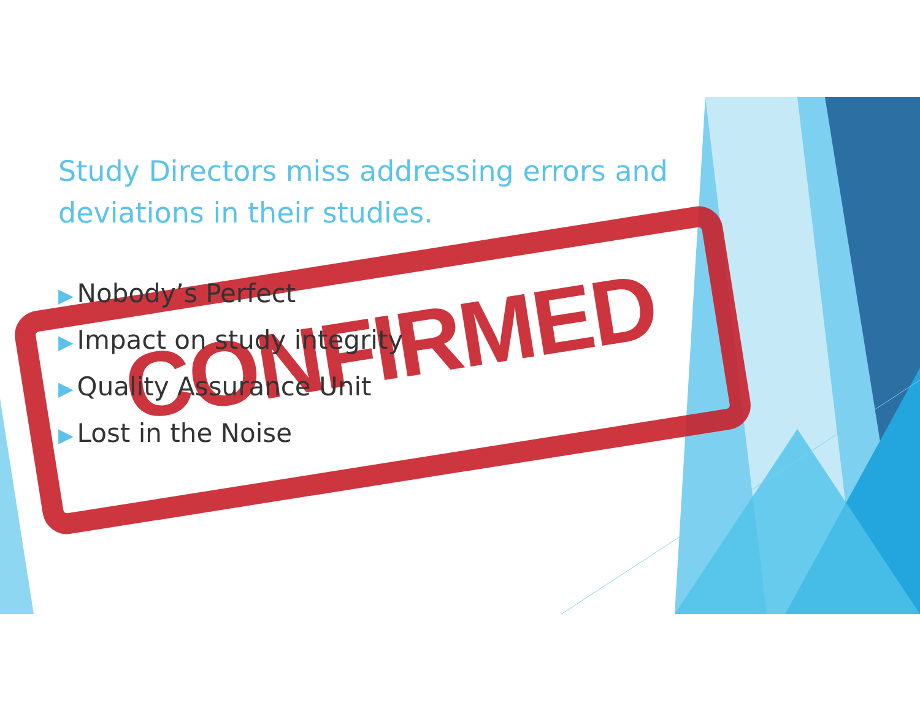CONFIRMED
Study Directors miss addressing errors and deviations in their studies.
▶ Nobody’s Perfect
▶ Impact on study integrity
▶ Quality Assurance Unit
▶ Lost in the Noise